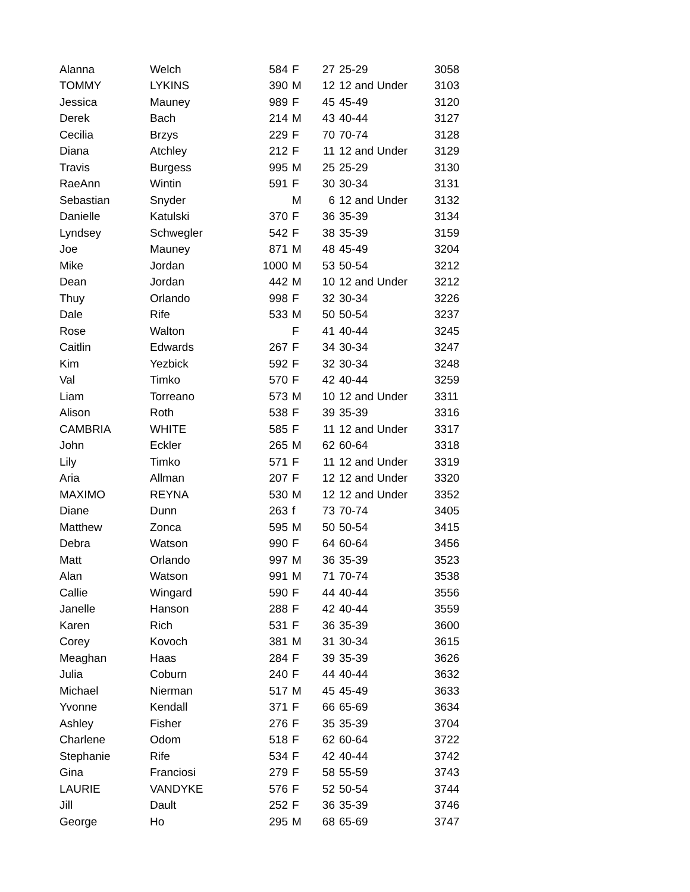| Alanna | Welch | 584 | F | 27 | 25-29 | 3058 |
| TOMMY | LYKINS | 390 | M | 12 | 12 and Under | 3103 |
| Jessica | Mauney | 989 | F | 45 | 45-49 | 3120 |
| Derek | Bach | 214 | M | 43 | 40-44 | 3127 |
| Cecilia | Brzys | 229 | F | 70 | 70-74 | 3128 |
| Diana | Atchley | 212 | F | 11 | 12 and Under | 3129 |
| Travis | Burgess | 995 | M | 25 | 25-29 | 3130 |
| RaeAnn | Wintin | 591 | F | 30 | 30-34 | 3131 |
| Sebastian | Snyder | | M | 6 | 12 and Under | 3132 |
| Danielle | Katulski | 370 | F | 36 | 35-39 | 3134 |
| Lyndsey | Schwegler | 542 | F | 38 | 35-39 | 3159 |
| Joe | Mauney | 871 | M | 48 | 45-49 | 3204 |
| Mike | Jordan | 1000 | M | 53 | 50-54 | 3212 |
| Dean | Jordan | 442 | M | 10 | 12 and Under | 3212 |
| Thuy | Orlando | 998 | F | 32 | 30-34 | 3226 |
| Dale | Rife | 533 | M | 50 | 50-54 | 3237 |
| Rose | Walton | | F | 41 | 40-44 | 3245 |
| Caitlin | Edwards | 267 | F | 34 | 30-34 | 3247 |
| Kim | Yezbick | 592 | F | 32 | 30-34 | 3248 |
| Val | Timko | 570 | F | 42 | 40-44 | 3259 |
| Liam | Torreano | 573 | M | 10 | 12 and Under | 3311 |
| Alison | Roth | 538 | F | 39 | 35-39 | 3316 |
| CAMBRIA | WHITE | 585 | F | 11 | 12 and Under | 3317 |
| John | Eckler | 265 | M | 62 | 60-64 | 3318 |
| Lily | Timko | 571 | F | 11 | 12 and Under | 3319 |
| Aria | Allman | 207 | F | 12 | 12 and Under | 3320 |
| MAXIMO | REYNA | 530 | M | 12 | 12 and Under | 3352 |
| Diane | Dunn | 263 | f | 73 | 70-74 | 3405 |
| Matthew | Zonca | 595 | M | 50 | 50-54 | 3415 |
| Debra | Watson | 990 | F | 64 | 60-64 | 3456 |
| Matt | Orlando | 997 | M | 36 | 35-39 | 3523 |
| Alan | Watson | 991 | M | 71 | 70-74 | 3538 |
| Callie | Wingard | 590 | F | 44 | 40-44 | 3556 |
| Janelle | Hanson | 288 | F | 42 | 40-44 | 3559 |
| Karen | Rich | 531 | F | 36 | 35-39 | 3600 |
| Corey | Kovoch | 381 | M | 31 | 30-34 | 3615 |
| Meaghan | Haas | 284 | F | 39 | 35-39 | 3626 |
| Julia | Coburn | 240 | F | 44 | 40-44 | 3632 |
| Michael | Nierman | 517 | M | 45 | 45-49 | 3633 |
| Yvonne | Kendall | 371 | F | 66 | 65-69 | 3634 |
| Ashley | Fisher | 276 | F | 35 | 35-39 | 3704 |
| Charlene | Odom | 518 | F | 62 | 60-64 | 3722 |
| Stephanie | Rife | 534 | F | 42 | 40-44 | 3742 |
| Gina | Franciosi | 279 | F | 58 | 55-59 | 3743 |
| LAURIE | VANDYKE | 576 | F | 52 | 50-54 | 3744 |
| Jill | Dault | 252 | F | 36 | 35-39 | 3746 |
| George | Ho | 295 | M | 68 | 65-69 | 3747 |